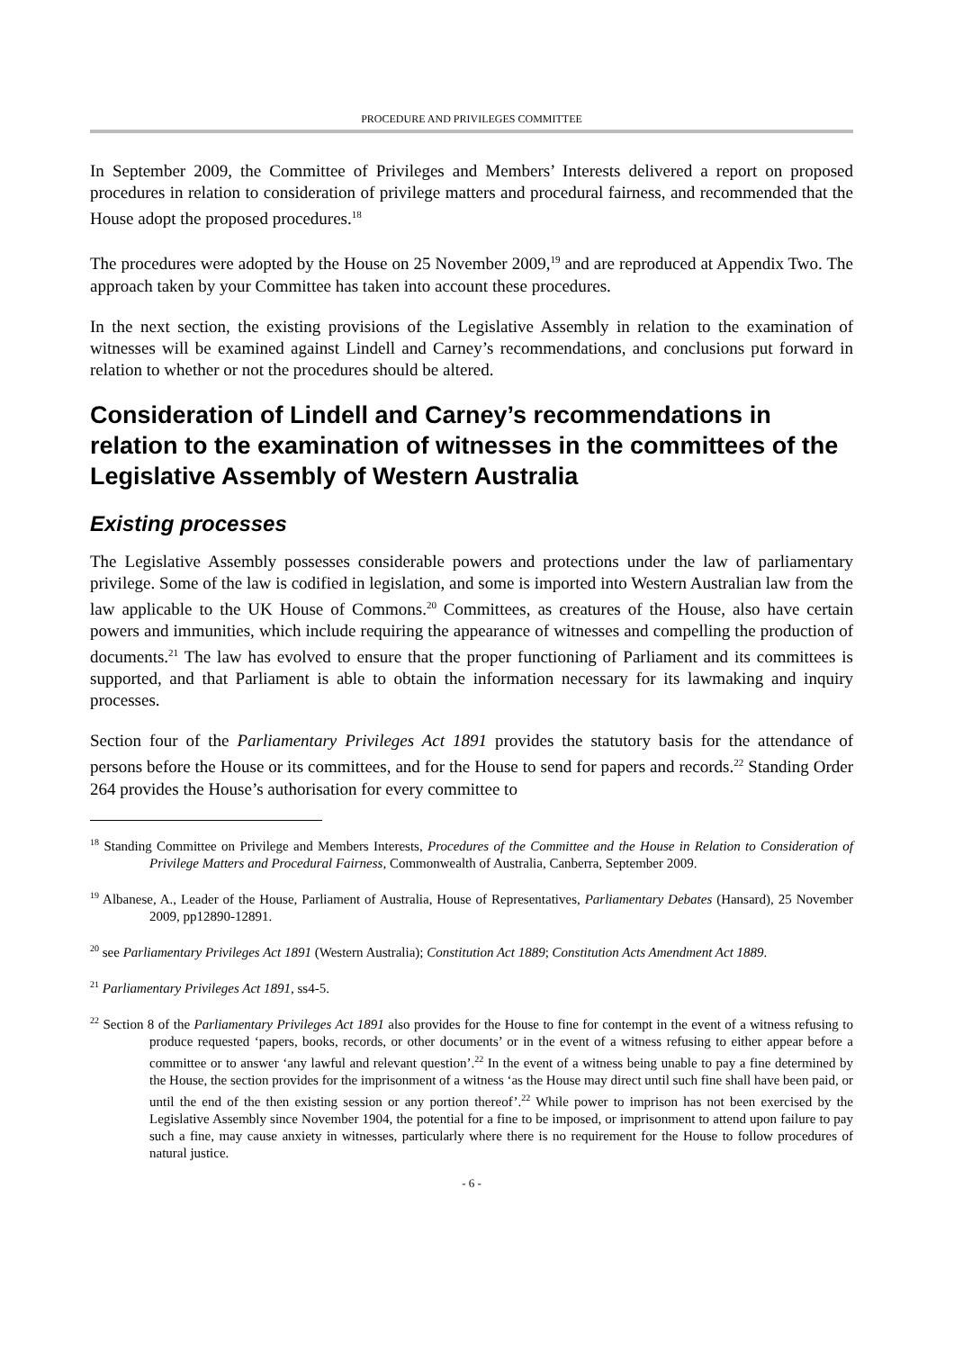PROCEDURE AND PRIVILEGES COMMITTEE
In September 2009, the Committee of Privileges and Members’ Interests delivered a report on proposed procedures in relation to consideration of privilege matters and procedural fairness, and recommended that the House adopt the proposed procedures.<sup>18</sup>
The procedures were adopted by the House on 25 November 2009,<sup>19</sup> and are reproduced at Appendix Two. The approach taken by your Committee has taken into account these procedures.
In the next section, the existing provisions of the Legislative Assembly in relation to the examination of witnesses will be examined against Lindell and Carney’s recommendations, and conclusions put forward in relation to whether or not the procedures should be altered.
Consideration of Lindell and Carney’s recommendations in relation to the examination of witnesses in the committees of the Legislative Assembly of Western Australia
Existing processes
The Legislative Assembly possesses considerable powers and protections under the law of parliamentary privilege. Some of the law is codified in legislation, and some is imported into Western Australian law from the law applicable to the UK House of Commons.<sup>20</sup> Committees, as creatures of the House, also have certain powers and immunities, which include requiring the appearance of witnesses and compelling the production of documents.<sup>21</sup> The law has evolved to ensure that the proper functioning of Parliament and its committees is supported, and that Parliament is able to obtain the information necessary for its lawmaking and inquiry processes.
Section four of the Parliamentary Privileges Act 1891 provides the statutory basis for the attendance of persons before the House or its committees, and for the House to send for papers and records.<sup>22</sup> Standing Order 264 provides the House’s authorisation for every committee to
<sup>18</sup> Standing Committee on Privilege and Members Interests, Procedures of the Committee and the House in Relation to Consideration of Privilege Matters and Procedural Fairness, Commonwealth of Australia, Canberra, September 2009.
<sup>19</sup> Albanese, A., Leader of the House, Parliament of Australia, House of Representatives, Parliamentary Debates (Hansard), 25 November 2009, pp12890-12891.
<sup>20</sup> see Parliamentary Privileges Act 1891 (Western Australia); Constitution Act 1889; Constitution Acts Amendment Act 1889.
<sup>21</sup> Parliamentary Privileges Act 1891, ss4-5.
<sup>22</sup> Section 8 of the Parliamentary Privileges Act 1891 also provides for the House to fine for contempt in the event of a witness refusing to produce requested ‘papers, books, records, or other documents’ or in the event of a witness refusing to either appear before a committee or to answer ‘any lawful and relevant question’.<sup>22</sup> In the event of a witness being unable to pay a fine determined by the House, the section provides for the imprisonment of a witness ‘as the House may direct until such fine shall have been paid, or until the end of the then existing session or any portion thereof’.<sup>22</sup> While power to imprison has not been exercised by the Legislative Assembly since November 1904, the potential for a fine to be imposed, or imprisonment to attend upon failure to pay such a fine, may cause anxiety in witnesses, particularly where there is no requirement for the House to follow procedures of natural justice.
- 6 -